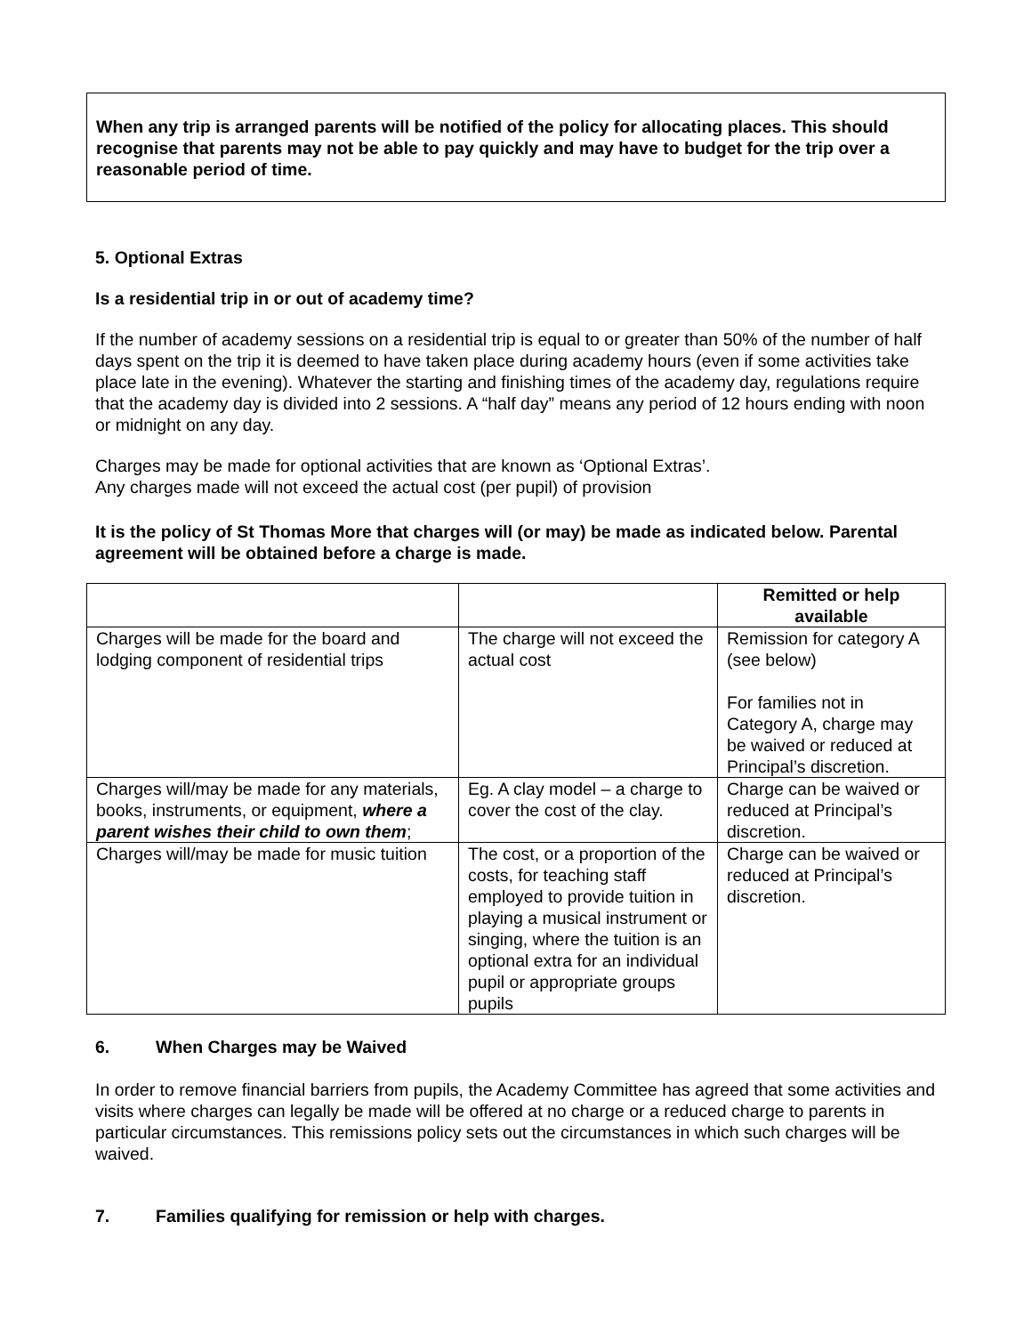When any trip is arranged parents will be notified of the policy for allocating places. This should recognise that parents may not be able to pay quickly and may have to budget for the trip over a reasonable period of time.
5. Optional Extras
Is a residential trip in or out of academy time?
If the number of academy sessions on a residential trip is equal to or greater than 50% of the number of half days spent on the trip it is deemed to have taken place during academy hours (even if some activities take place late in the evening). Whatever the starting and finishing times of the academy day, regulations require that the academy day is divided into 2 sessions. A “half day” means any period of 12 hours ending with noon or midnight on any day.
Charges may be made for optional activities that are known as ‘Optional Extras’.
Any charges made will not exceed the actual cost (per pupil) of provision
It is the policy of St Thomas More that charges will (or may) be made as indicated below. Parental agreement will be obtained before a charge is made.
| | | Remitted or help available |
| Charges will be made for the board and lodging component of residential trips | The charge will not exceed the actual cost | Remission for category A (see below) For families not in Category A, charge may be waived or reduced at Principal’s discretion. |
| Charges will/may be made for any materials, books, instruments, or equipment, where a parent wishes their child to own them ; | Eg. A clay model – a charge to cover the cost of the clay. | Charge can be waived or reduced at Principal’s discretion. |
| Charges will/may be made for music tuition | The cost, or a proportion of the costs, for teaching staff employed to provide tuition in playing a musical instrument or singing, where the tuition is an optional extra for an individual pupil or appropriate groups pupils | Charge can be waived or reduced at Principal’s discretion. |
6. When Charges may be Waived
In order to remove financial barriers from pupils, the Academy Committee has agreed that some activities and visits where charges can legally be made will be offered at no charge or a reduced charge to parents in particular circumstances. This remissions policy sets out the circumstances in which such charges will be waived.
7. Families qualifying for remission or help with charges.